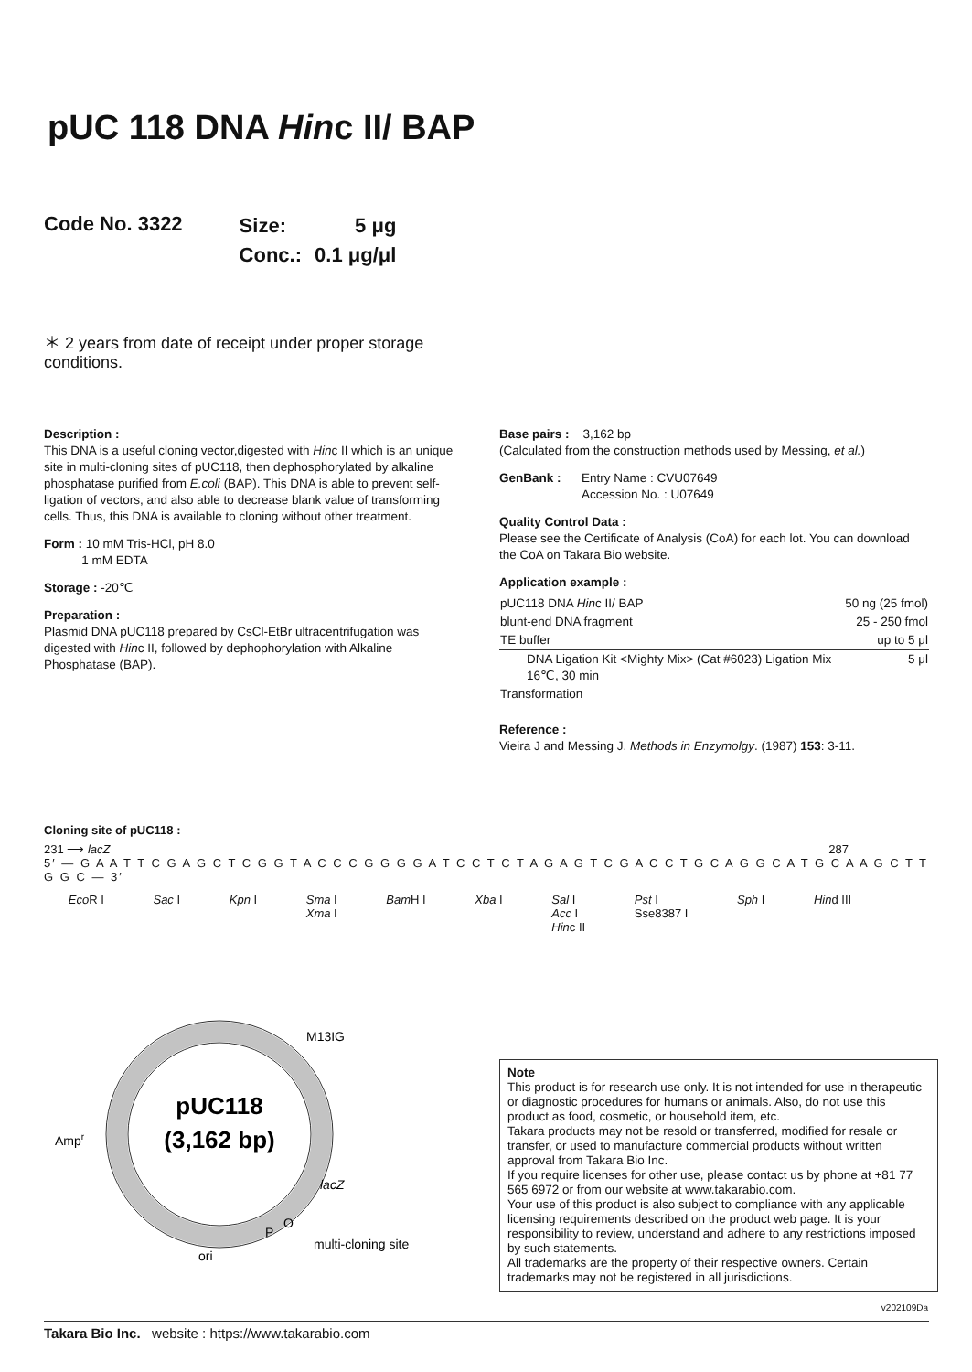pUC 118 DNA Hinc II/ BAP
Code No. 3322
| Size: | 5 μg |
| Conc.: | 0.1 μg/μl |
＊ 2 years from date of receipt under proper storage conditions.
Description :
This DNA is a useful cloning vector,digested with Hinc II which is an unique site in multi-cloning sites of pUC118, then dephosphorylated by alkaline phosphatase purified from E.coli (BAP). This DNA is able to prevent self-ligation of vectors, and also able to decrease blank value of transforming cells. Thus, this DNA is available to cloning without other treatment.
Form : 10 mM Tris-HCl, pH 8.0
1 mM EDTA
Storage : -20℃
Preparation :
Plasmid DNA pUC118 prepared by CsCl-EtBr ultracentrifugation was digested with Hinc II, followed by dephophorylation with Alkaline Phosphatase (BAP).
Base pairs : 3,162 bp
(Calculated from the construction methods used by Messing, et al.)
GenBank : Entry Name : CVU07649
Accession No. : U07649
Quality Control Data :
Please see the Certificate of Analysis (CoA) for each lot. You can download the CoA on Takara Bio website.
Application example :
| pUC118 DNA Hin c II/ BAP | 50 ng (25 fmol) |
| blunt-end DNA fragment | 25 - 250 fmol |
| TE buffer | up to 5 μl |
| DNA Ligation Kit <Mighty Mix> (Cat #6023) Ligation Mix 16℃, 30 min | 5 μl |
| Transformation | |
Reference :
Vieira J and Messing J. Methods in Enzymolgy. (1987) 153: 3-11.
Cloning site of pUC118 :
231 ⟶ lacZ 287
5′ — G A A T T C G A G C T C G G T A C C C G G G G A T C C T C T A G A G T C G A C C T G C A G G C A T G C A A G C T T G G C — 3′
Eco R I Sac I Kpn I Sma I
Xma I Bam H I Xba I Sal I
Acc I
Hinc II Pst I
Sse8387 I Sph I Hind III
pUC118
(3,162 bp)
M13IG
Ampr
lacZ
P
O
multi-cloning site
ori
Note
This product is for research use only. It is not intended for use in therapeutic or diagnostic procedures for humans or animals. Also, do not use this product as food, cosmetic, or household item, etc.
Takara products may not be resold or transferred, modified for resale or transfer, or used to manufacture commercial products without written approval from Takara Bio Inc.
If you require licenses for other use, please contact us by phone at +81 77 565 6972 or from our website at www.takarabio.com.
Your use of this product is also subject to compliance with any applicable licensing requirements described on the product web page. It is your responsibility to review, understand and adhere to any restrictions imposed by such statements.
All trademarks are the property of their respective owners. Certain trademarks may not be registered in all jurisdictions.
v202109Da
Takara Bio Inc. website : https://www.takarabio.com